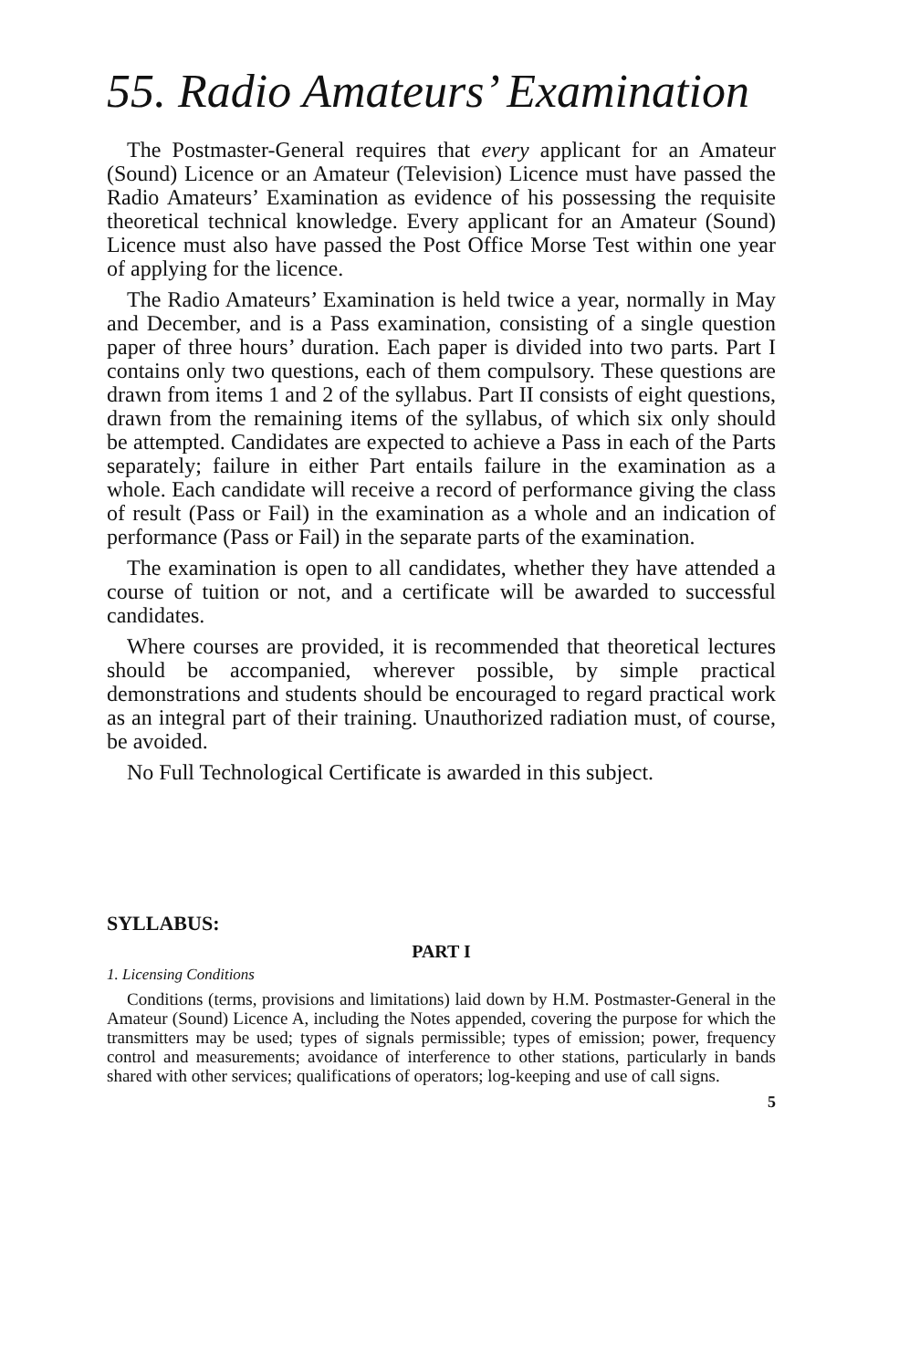55. Radio Amateurs’ Examination
The Postmaster-General requires that every applicant for an Amateur (Sound) Licence or an Amateur (Television) Licence must have passed the Radio Amateurs’ Examination as evidence of his possessing the requisite theoretical technical knowledge. Every applicant for an Amateur (Sound) Licence must also have passed the Post Office Morse Test within one year of applying for the licence.
The Radio Amateurs’ Examination is held twice a year, normally in May and December, and is a Pass examination, consisting of a single question paper of three hours’ duration. Each paper is divided into two parts. Part I contains only two questions, each of them compulsory. These questions are drawn from items 1 and 2 of the syllabus. Part II consists of eight questions, drawn from the remaining items of the syllabus, of which six only should be attempted. Candidates are expected to achieve a Pass in each of the Parts separately; failure in either Part entails failure in the examination as a whole. Each candidate will receive a record of performance giving the class of result (Pass or Fail) in the examination as a whole and an indication of performance (Pass or Fail) in the separate parts of the examination.
The examination is open to all candidates, whether they have attended a course of tuition or not, and a certificate will be awarded to successful candidates.
Where courses are provided, it is recommended that theoretical lectures should be accompanied, wherever possible, by simple practical demonstrations and students should be encouraged to regard practical work as an integral part of their training. Unauthorized radiation must, of course, be avoided.
No Full Technological Certificate is awarded in this subject.
SYLLABUS:
PART I
1. Licensing Conditions
Conditions (terms, provisions and limitations) laid down by H.M. Postmaster-General in the Amateur (Sound) Licence A, including the Notes appended, covering the purpose for which the transmitters may be used; types of signals permissible; types of emission; power, frequency control and measurements; avoidance of interference to other stations, particularly in bands shared with other services; qualifications of operators; log-keeping and use of call signs.
5